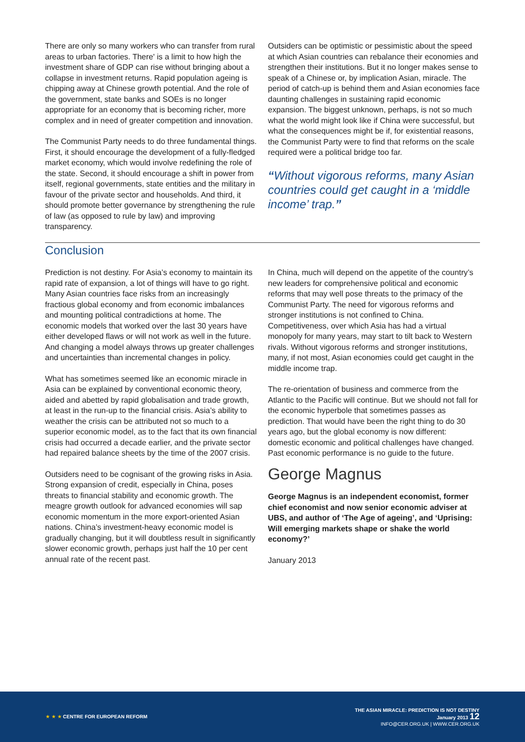There are only so many workers who can transfer from rural areas to urban factories. There' is a limit to how high the investment share of GDP can rise without bringing about a collapse in investment returns. Rapid population ageing is chipping away at Chinese growth potential. And the role of the government, state banks and SOEs is no longer appropriate for an economy that is becoming richer, more complex and in need of greater competition and innovation.
The Communist Party needs to do three fundamental things. First, it should encourage the development of a fully-fledged market economy, which would involve redefining the role of the state. Second, it should encourage a shift in power from itself, regional governments, state entities and the military in favour of the private sector and households. And third, it should promote better governance by strengthening the rule of law (as opposed to rule by law) and improving transparency.
Outsiders can be optimistic or pessimistic about the speed at which Asian countries can rebalance their economies and strengthen their institutions. But it no longer makes sense to speak of a Chinese or, by implication Asian, miracle. The period of catch-up is behind them and Asian economies face daunting challenges in sustaining rapid economic expansion. The biggest unknown, perhaps, is not so much what the world might look like if China were successful, but what the consequences might be if, for existential reasons, the Communist Party were to find that reforms on the scale required were a political bridge too far.
“Without vigorous reforms, many Asian countries could get caught in a ‘middle income’ trap.”
Conclusion
Prediction is not destiny. For Asia’s economy to maintain its rapid rate of expansion, a lot of things will have to go right. Many Asian countries face risks from an increasingly fractious global economy and from economic imbalances and mounting political contradictions at home. The economic models that worked over the last 30 years have either developed flaws or will not work as well in the future. And changing a model always throws up greater challenges and uncertainties than incremental changes in policy.
What has sometimes seemed like an economic miracle in Asia can be explained by conventional economic theory, aided and abetted by rapid globalisation and trade growth, at least in the run-up to the financial crisis. Asia’s ability to weather the crisis can be attributed not so much to a superior economic model, as to the fact that its own financial crisis had occurred a decade earlier, and the private sector had repaired balance sheets by the time of the 2007 crisis.
Outsiders need to be cognisant of the growing risks in Asia. Strong expansion of credit, especially in China, poses threats to financial stability and economic growth. The meagre growth outlook for advanced economies will sap economic momentum in the more export-oriented Asian nations. China’s investment-heavy economic model is gradually changing, but it will doubtless result in significantly slower economic growth, perhaps just half the 10 per cent annual rate of the recent past.
In China, much will depend on the appetite of the country’s new leaders for comprehensive political and economic reforms that may well pose threats to the primacy of the Communist Party. The need for vigorous reforms and stronger institutions is not confined to China. Competitiveness, over which Asia has had a virtual monopoly for many years, may start to tilt back to Western rivals. Without vigorous reforms and stronger institutions, many, if not most, Asian economies could get caught in the middle income trap.
The re-orientation of business and commerce from the Atlantic to the Pacific will continue. But we should not fall for the economic hyperbole that sometimes passes as prediction. That would have been the right thing to do 30 years ago, but the global economy is now different: domestic economic and political challenges have changed. Past economic performance is no guide to the future.
George Magnus
George Magnus is an independent economist, former chief economist and now senior economic adviser at UBS, and author of ‘The Age of ageing’, and ‘Uprising: Will emerging markets shape or shake the world economy?’
January 2013
★ ★ ★ CENTRE FOR EUROPEAN REFORM
THE ASIAN MIRACLE: PREDICTION IS NOT DESTINY
January 2013 12
INFO@CER.ORG.UK | WWW.CER.ORG.UK